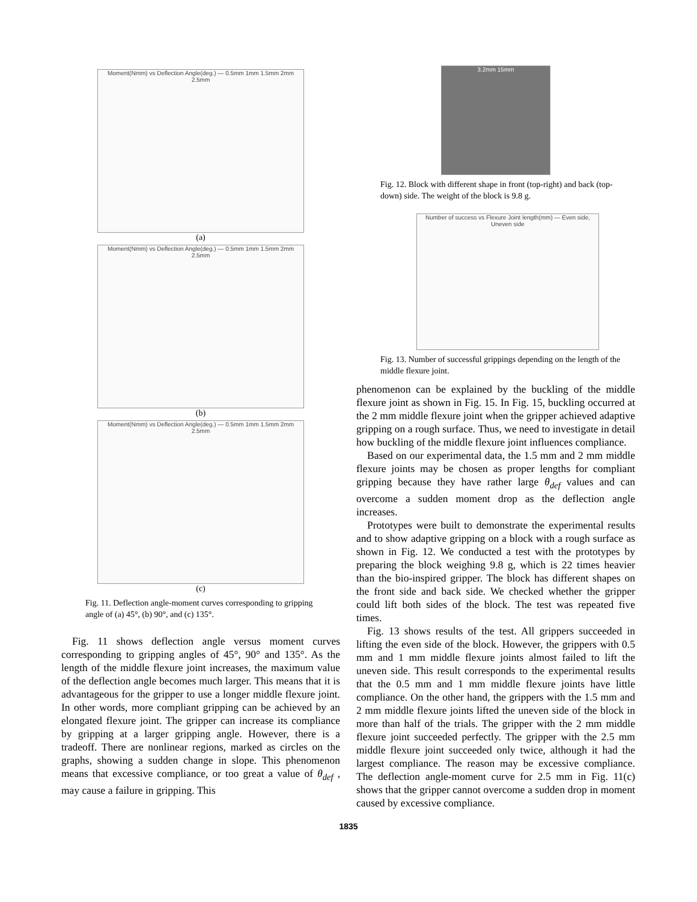Moment(Nmm) vs Deflection Angle(deg.) — 0.5mm 1mm 1.5mm 2mm 2.5mm
(a)
Moment(Nmm) vs Deflection Angle(deg.) — 0.5mm 1mm 1.5mm 2mm 2.5mm
(b)
Moment(Nmm) vs Deflection Angle(deg.) — 0.5mm 1mm 1.5mm 2mm 2.5mm
(c)
Fig. 11. Deflection angle-moment curves corresponding to gripping angle of (a) 45°, (b) 90°, and (c) 135°.
Fig. 11 shows deflection angle versus moment curves corresponding to gripping angles of 45°, 90° and 135°. As the length of the middle flexure joint increases, the maximum value of the deflection angle becomes much larger. This means that it is advantageous for the gripper to use a longer middle flexure joint. In other words, more compliant gripping can be achieved by an elongated flexure joint. The gripper can increase its compliance by gripping at a larger gripping angle. However, there is a tradeoff. There are nonlinear regions, marked as circles on the graphs, showing a sudden change in slope. This phenomenon means that excessive compliance, or too great a value of θ<sub>def</sub> , may cause a failure in gripping. This
3.2mm 15mm
Fig. 12. Block with different shape in front (top-right) and back (top-down) side. The weight of the block is 9.8 g.
Number of success vs Flexure Joint length(mm) — Even side, Uneven side
Fig. 13. Number of successful grippings depending on the length of the middle flexure joint.
phenomenon can be explained by the buckling of the middle flexure joint as shown in Fig. 15. In Fig. 15, buckling occurred at the 2 mm middle flexure joint when the gripper achieved adaptive gripping on a rough surface. Thus, we need to investigate in detail how buckling of the middle flexure joint influences compliance.
Based on our experimental data, the 1.5 mm and 2 mm middle flexure joints may be chosen as proper lengths for compliant gripping because they have rather large θ<sub>def</sub> values and can overcome a sudden moment drop as the deflection angle increases.
Prototypes were built to demonstrate the experimental results and to show adaptive gripping on a block with a rough surface as shown in Fig. 12. We conducted a test with the prototypes by preparing the block weighing 9.8 g, which is 22 times heavier than the bio-inspired gripper. The block has different shapes on the front side and back side. We checked whether the gripper could lift both sides of the block. The test was repeated five times.
Fig. 13 shows results of the test. All grippers succeeded in lifting the even side of the block. However, the grippers with 0.5 mm and 1 mm middle flexure joints almost failed to lift the uneven side. This result corresponds to the experimental results that the 0.5 mm and 1 mm middle flexure joints have little compliance. On the other hand, the grippers with the 1.5 mm and 2 mm middle flexure joints lifted the uneven side of the block in more than half of the trials. The gripper with the 2 mm middle flexure joint succeeded perfectly. The gripper with the 2.5 mm middle flexure joint succeeded only twice, although it had the largest compliance. The reason may be excessive compliance. The deflection angle-moment curve for 2.5 mm in Fig. 11(c) shows that the gripper cannot overcome a sudden drop in moment caused by excessive compliance.
1835